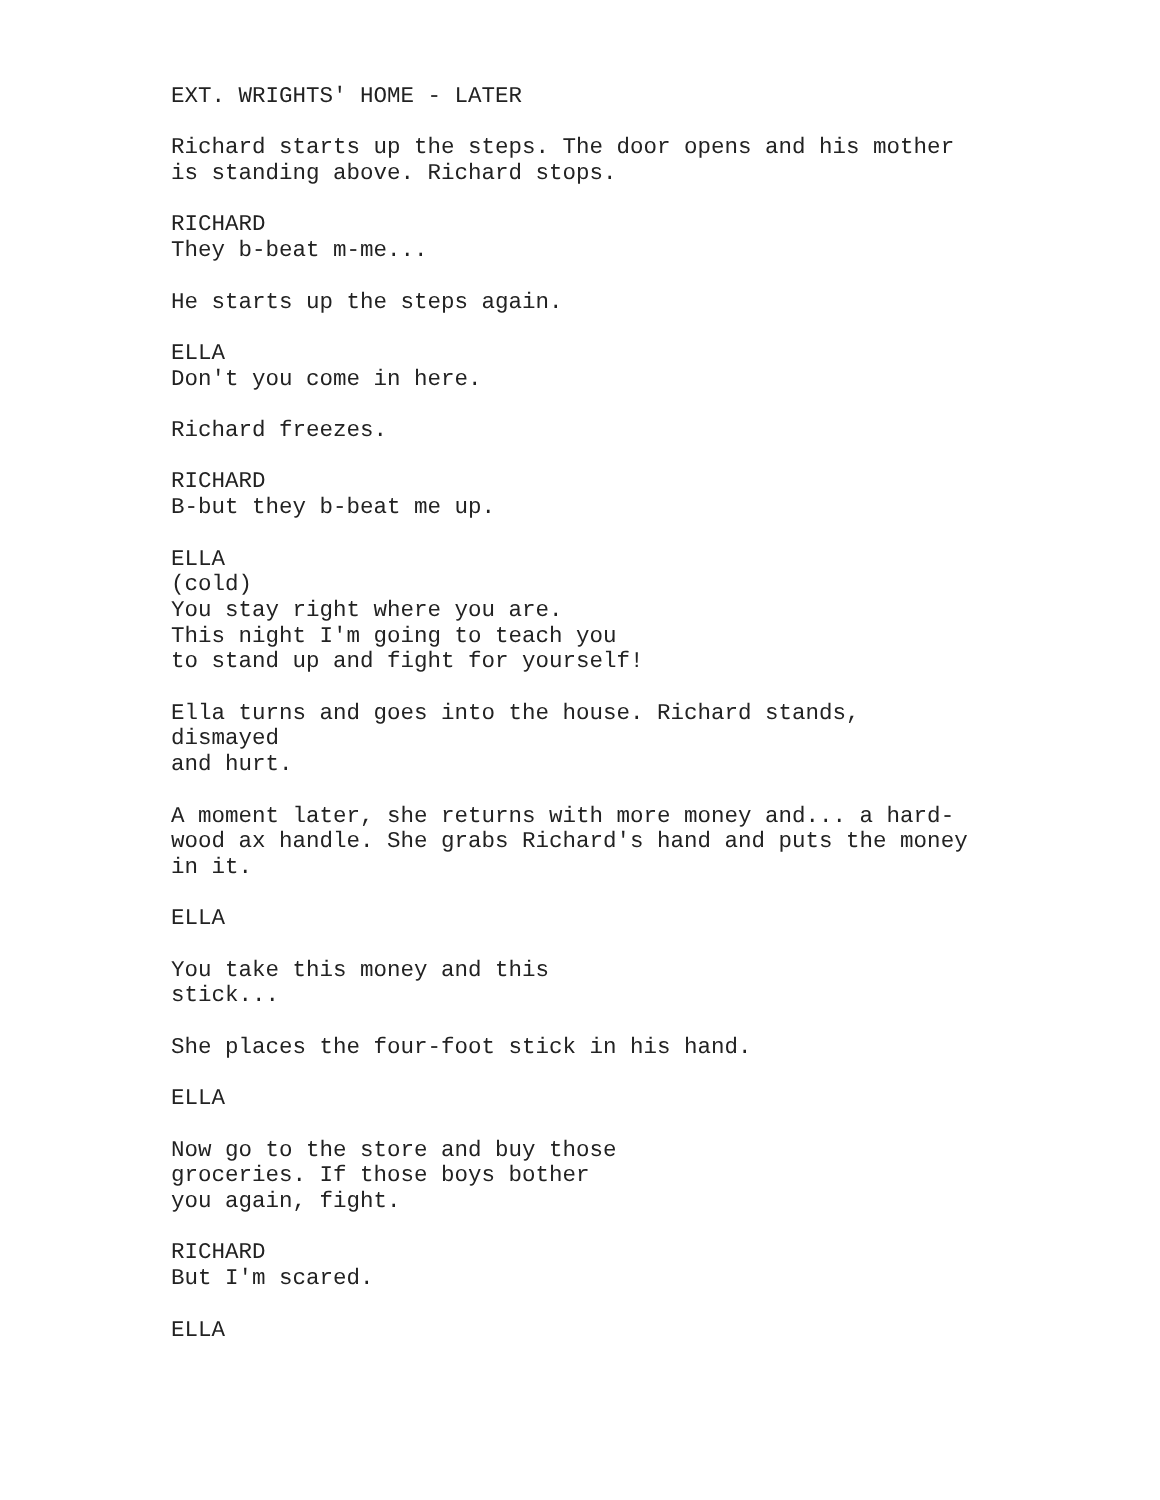EXT. WRIGHTS' HOME - LATER
Richard starts up the steps. The door opens and his mother is standing above. Richard stops.
RICHARD They b-beat m-me...
He starts up the steps again.
ELLA Don't you come in here.
Richard freezes.
RICHARD B-but they b-beat me up.
ELLA (cold) You stay right where you are. This night I'm going to teach you to stand up and fight for yourself!
Ella turns and goes into the house. Richard stands, dismayed and hurt.
A moment later, she returns with more money and... a hard- wood ax handle. She grabs Richard's hand and puts the money in it.
ELLA
You take this money and this stick...
She places the four-foot stick in his hand.
ELLA
Now go to the store and buy those groceries. If those boys bother you again, fight.
RICHARD But I'm scared.
ELLA